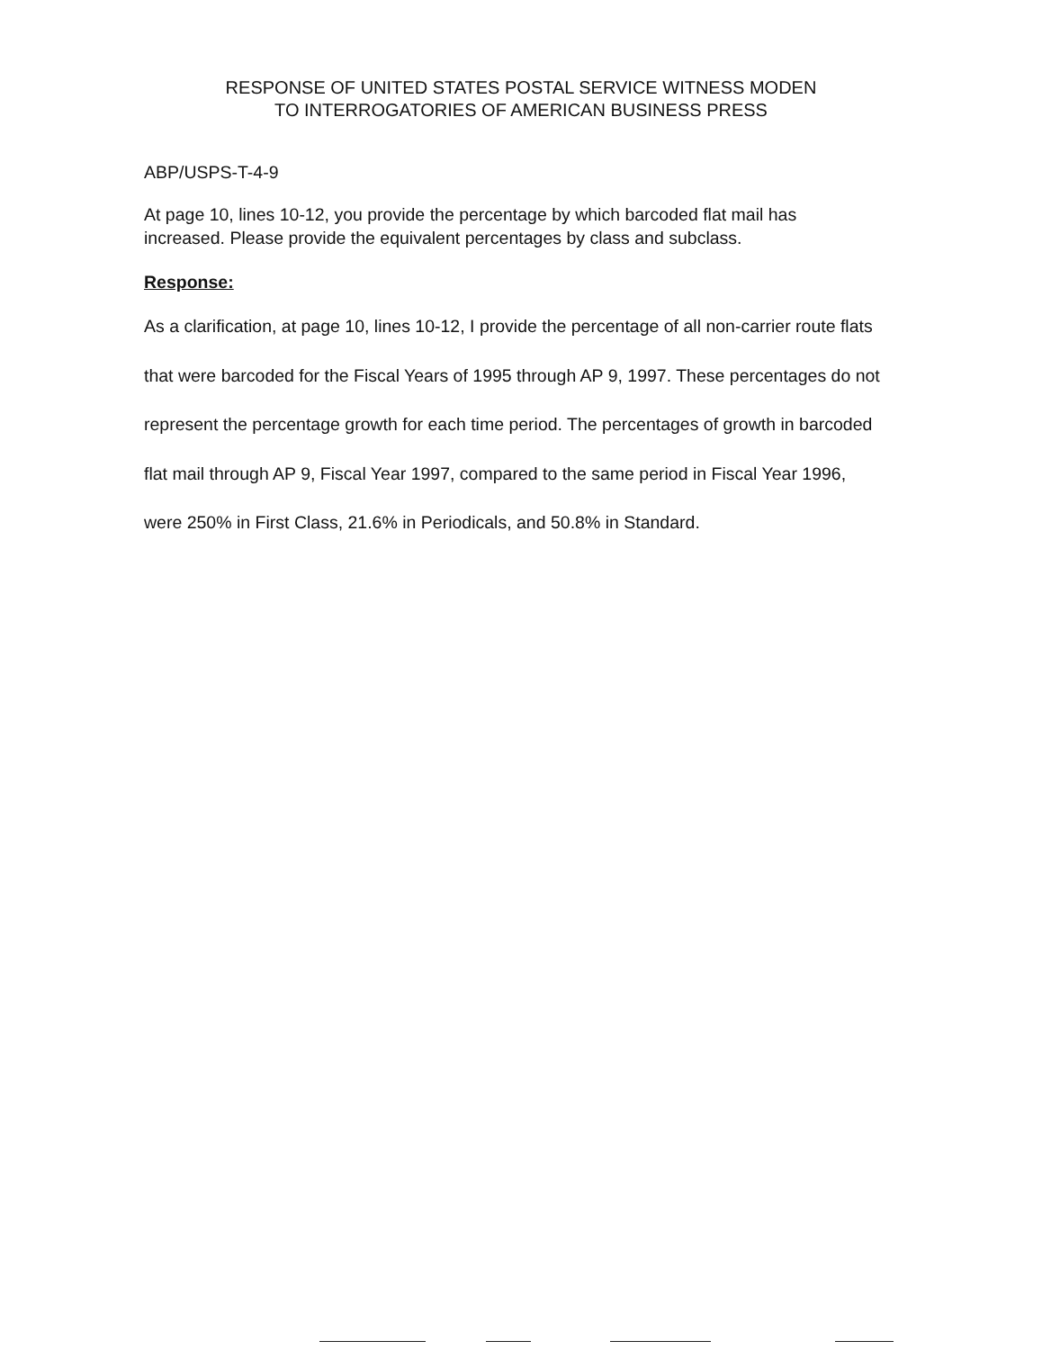RESPONSE OF UNITED STATES POSTAL SERVICE WITNESS MODEN
TO INTERROGATORIES OF AMERICAN BUSINESS PRESS
ABP/USPS-T-4-9
At page 10, lines 10-12, you provide the percentage by which barcoded flat mail has increased. Please provide the equivalent percentages by class and subclass.
Response:
As a clarification, at page 10, lines 10-12, I provide the percentage of all non-carrier route flats that were barcoded for the Fiscal Years of 1995 through AP 9, 1997. These percentages do not represent the percentage growth for each time period. The percentages of growth in barcoded flat mail through AP 9, Fiscal Year 1997, compared to the same period in Fiscal Year 1996, were 250% in First Class, 21.6% in Periodicals, and 50.8% in Standard.